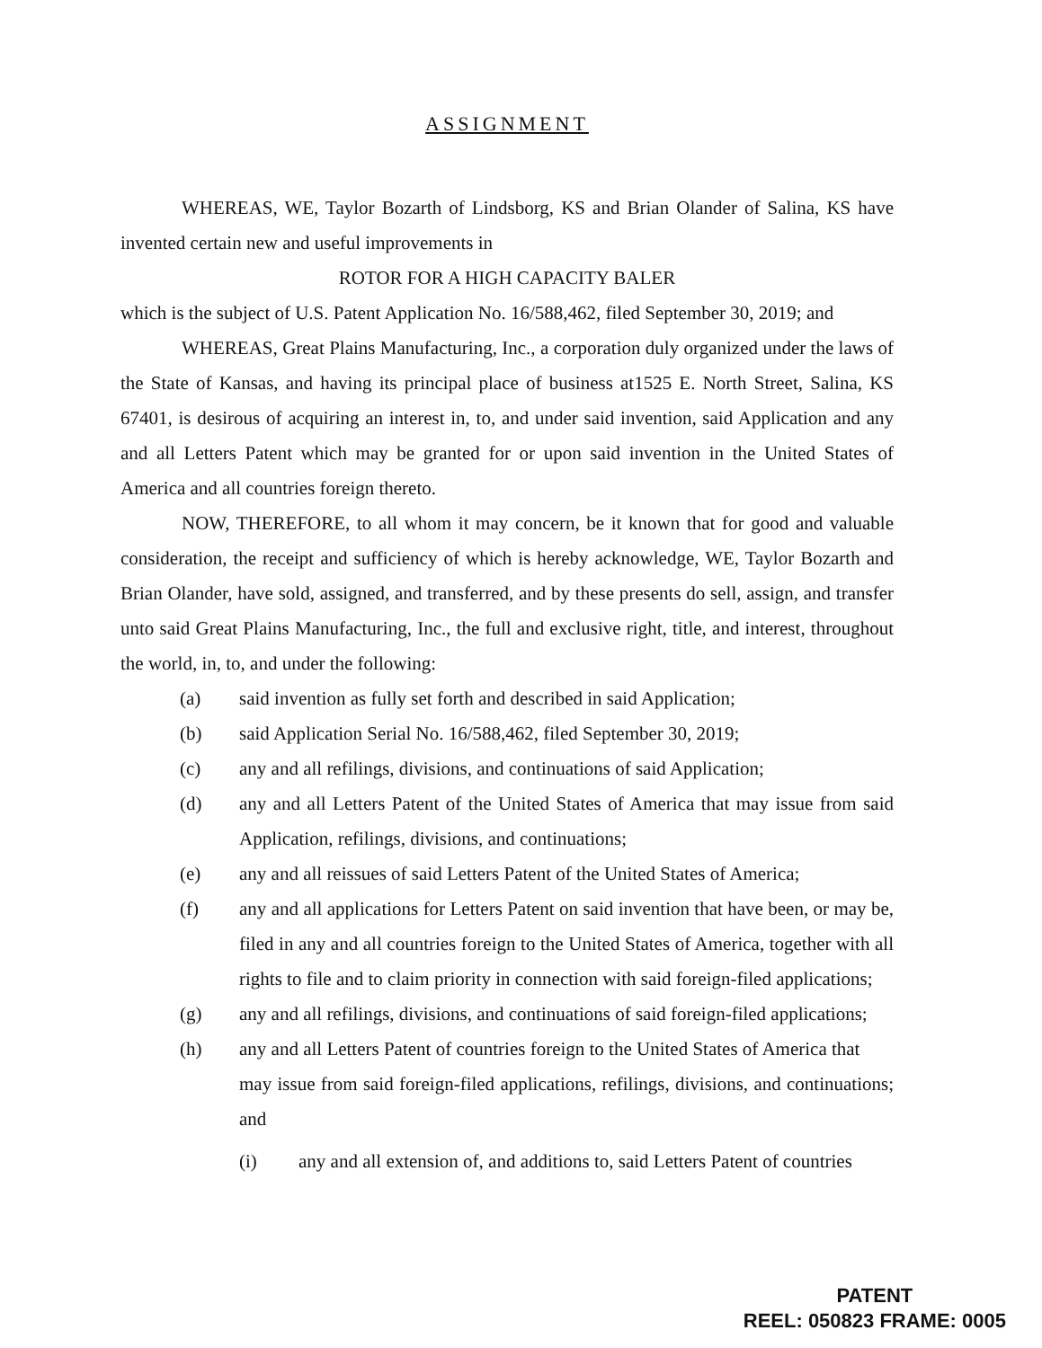ASSIGNMENT
WHEREAS, WE, Taylor Bozarth of Lindsborg, KS and Brian Olander of Salina, KS have invented certain new and useful improvements in
ROTOR FOR A HIGH CAPACITY BALER
which is the subject of U.S. Patent Application No. 16/588,462, filed September 30, 2019; and
WHEREAS, Great Plains Manufacturing, Inc., a corporation duly organized under the laws of the State of Kansas, and having its principal place of business at1525 E. North Street, Salina, KS 67401, is desirous of acquiring an interest in, to, and under said invention, said Application and any and all Letters Patent which may be granted for or upon said invention in the United States of America and all countries foreign thereto.
NOW, THEREFORE, to all whom it may concern, be it known that for good and valuable consideration, the receipt and sufficiency of which is hereby acknowledge, WE, Taylor Bozarth and Brian Olander, have sold, assigned, and transferred, and by these presents do sell, assign, and transfer unto said Great Plains Manufacturing, Inc., the full and exclusive right, title, and interest, throughout the world, in, to, and under the following:
(a) said invention as fully set forth and described in said Application;
(b) said Application Serial No. 16/588,462, filed September 30, 2019;
(c) any and all refilings, divisions, and continuations of said Application;
(d) any and all Letters Patent of the United States of America that may issue from said Application, refilings, divisions, and continuations;
(e) any and all reissues of said Letters Patent of the United States of America;
(f) any and all applications for Letters Patent on said invention that have been, or may be, filed in any and all countries foreign to the United States of America, together with all rights to file and to claim priority in connection with said foreign-filed applications;
(g) any and all refilings, divisions, and continuations of said foreign-filed applications;
(h) any and all Letters Patent of countries foreign to the United States of America that
may issue from said foreign-filed applications, refilings, divisions, and continuations; and
(i) any and all extension of, and additions to, said Letters Patent of countries
PATENT
REEL: 050823 FRAME: 0005